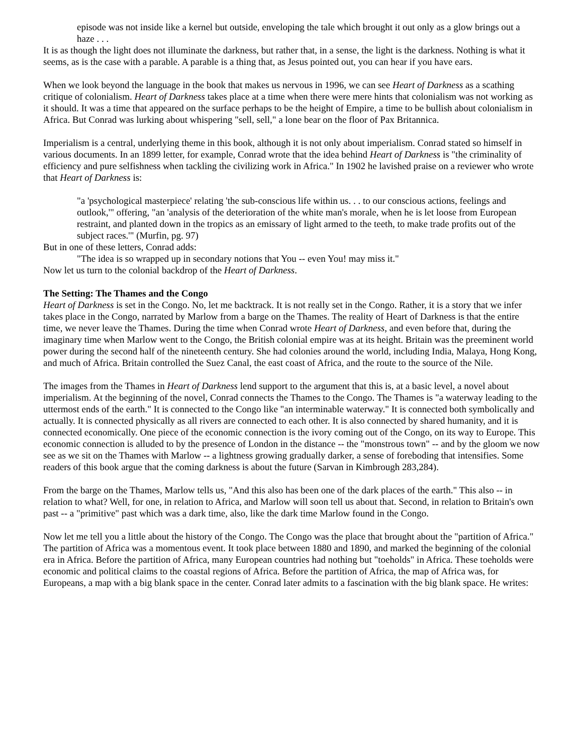episode was not inside like a kernel but outside, enveloping the tale which brought it out only as a glow brings out a haze . . .
It is as though the light does not illuminate the darkness, but rather that, in a sense, the light is the darkness. Nothing is what it seems, as is the case with a parable. A parable is a thing that, as Jesus pointed out, you can hear if you have ears.
When we look beyond the language in the book that makes us nervous in 1996, we can see Heart of Darkness as a scathing critique of colonialism. Heart of Darkness takes place at a time when there were mere hints that colonialism was not working as it should. It was a time that appeared on the surface perhaps to be the height of Empire, a time to be bullish about colonialism in Africa. But Conrad was lurking about whispering "sell, sell," a lone bear on the floor of Pax Britannica.
Imperialism is a central, underlying theme in this book, although it is not only about imperialism. Conrad stated so himself in various documents. In an 1899 letter, for example, Conrad wrote that the idea behind Heart of Darkness is "the criminality of efficiency and pure selfishness when tackling the civilizing work in Africa." In 1902 he lavished praise on a reviewer who wrote that Heart of Darkness is:
"a 'psychological masterpiece' relating 'the sub-conscious life within us. . . to our conscious actions, feelings and outlook,'" offering, "an 'analysis of the deterioration of the white man's morale, when he is let loose from European restraint, and planted down in the tropics as an emissary of light armed to the teeth, to make trade profits out of the subject races.'" (Murfin, pg. 97)
But in one of these letters, Conrad adds:
"The idea is so wrapped up in secondary notions that You -- even You! may miss it."
Now let us turn to the colonial backdrop of the Heart of Darkness.
The Setting: The Thames and the Congo
Heart of Darkness is set in the Congo. No, let me backtrack. It is not really set in the Congo. Rather, it is a story that we infer takes place in the Congo, narrated by Marlow from a barge on the Thames. The reality of Heart of Darkness is that the entire time, we never leave the Thames. During the time when Conrad wrote Heart of Darkness, and even before that, during the imaginary time when Marlow went to the Congo, the British colonial empire was at its height. Britain was the preeminent world power during the second half of the nineteenth century. She had colonies around the world, including India, Malaya, Hong Kong, and much of Africa. Britain controlled the Suez Canal, the east coast of Africa, and the route to the source of the Nile.
The images from the Thames in Heart of Darkness lend support to the argument that this is, at a basic level, a novel about imperialism. At the beginning of the novel, Conrad connects the Thames to the Congo. The Thames is "a waterway leading to the uttermost ends of the earth." It is connected to the Congo like "an interminable waterway." It is connected both symbolically and actually. It is connected physically as all rivers are connected to each other. It is also connected by shared humanity, and it is connected economically. One piece of the economic connection is the ivory coming out of the Congo, on its way to Europe. This economic connection is alluded to by the presence of London in the distance -- the "monstrous town" -- and by the gloom we now see as we sit on the Thames with Marlow -- a lightness growing gradually darker, a sense of foreboding that intensifies. Some readers of this book argue that the coming darkness is about the future (Sarvan in Kimbrough 283,284).
From the barge on the Thames, Marlow tells us, "And this also has been one of the dark places of the earth." This also -- in relation to what? Well, for one, in relation to Africa, and Marlow will soon tell us about that. Second, in relation to Britain's own past -- a "primitive" past which was a dark time, also, like the dark time Marlow found in the Congo.
Now let me tell you a little about the history of the Congo. The Congo was the place that brought about the "partition of Africa." The partition of Africa was a momentous event. It took place between 1880 and 1890, and marked the beginning of the colonial era in Africa. Before the partition of Africa, many European countries had nothing but "toeholds" in Africa. These toeholds were economic and political claims to the coastal regions of Africa. Before the partition of Africa, the map of Africa was, for Europeans, a map with a big blank space in the center. Conrad later admits to a fascination with the big blank space. He writes: